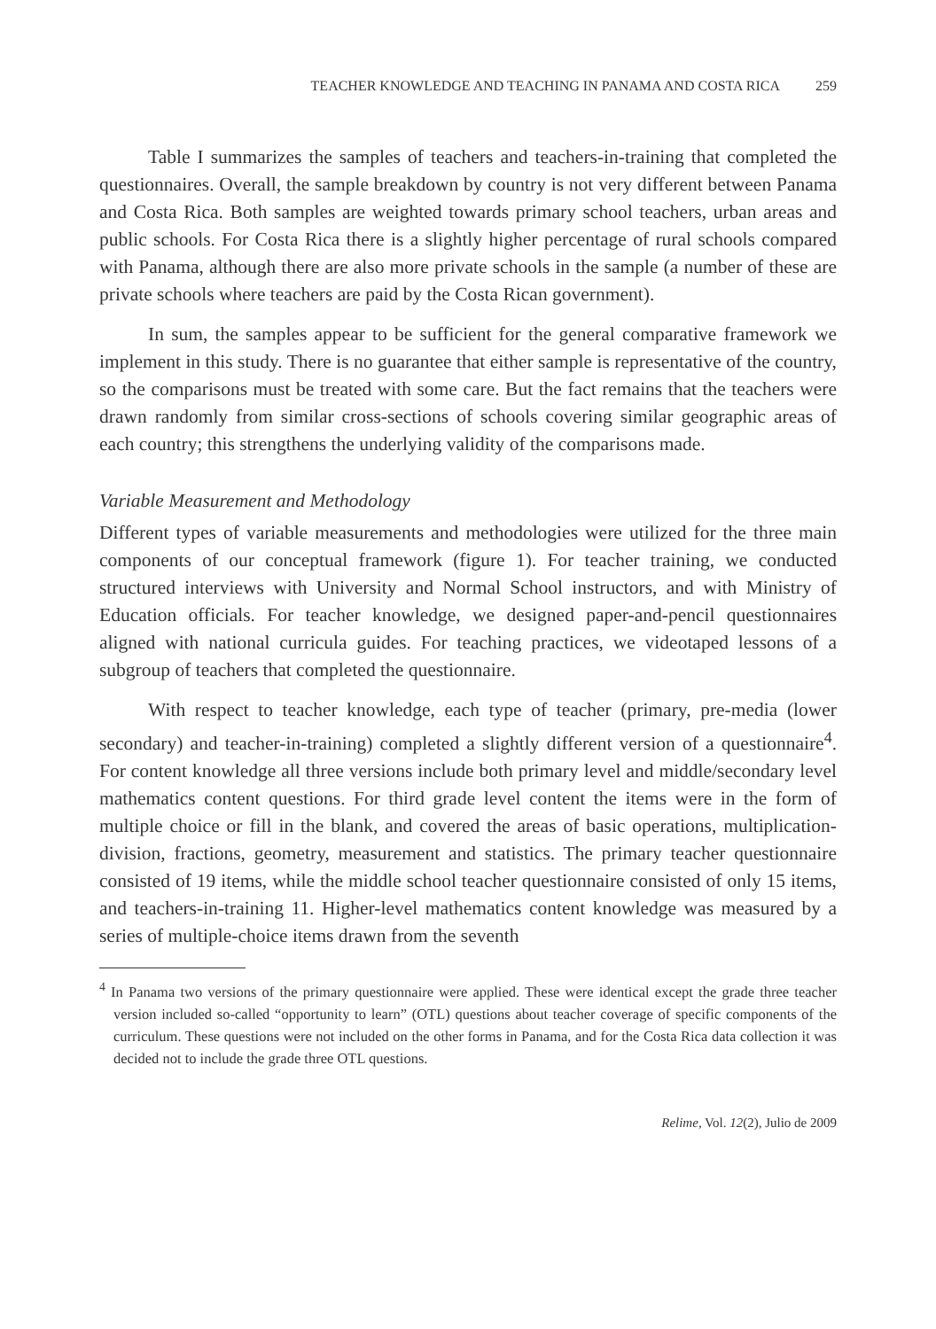TEACHER KNOWLEDGE AND TEACHING IN PANAMA AND COSTA RICA 259
Table I summarizes the samples of teachers and teachers-in-training that completed the questionnaires. Overall, the sample breakdown by country is not very different between Panama and Costa Rica. Both samples are weighted towards primary school teachers, urban areas and public schools. For Costa Rica there is a slightly higher percentage of rural schools compared with Panama, although there are also more private schools in the sample (a number of these are private schools where teachers are paid by the Costa Rican government).
In sum, the samples appear to be sufficient for the general comparative framework we implement in this study. There is no guarantee that either sample is representative of the country, so the comparisons must be treated with some care. But the fact remains that the teachers were drawn randomly from similar cross-sections of schools covering similar geographic areas of each country; this strengthens the underlying validity of the comparisons made.
Variable Measurement and Methodology
Different types of variable measurements and methodologies were utilized for the three main components of our conceptual framework (figure 1). For teacher training, we conducted structured interviews with University and Normal School instructors, and with Ministry of Education officials. For teacher knowledge, we designed paper-and-pencil questionnaires aligned with national curricula guides. For teaching practices, we videotaped lessons of a subgroup of teachers that completed the questionnaire.
With respect to teacher knowledge, each type of teacher (primary, pre-media (lower secondary) and teacher-in-training) completed a slightly different version of a questionnaire<sup>4</sup>. For content knowledge all three versions include both primary level and middle/secondary level mathematics content questions. For third grade level content the items were in the form of multiple choice or fill in the blank, and covered the areas of basic operations, multiplication-division, fractions, geometry, measurement and statistics. The primary teacher questionnaire consisted of 19 items, while the middle school teacher questionnaire consisted of only 15 items, and teachers-in-training 11. Higher-level mathematics content knowledge was measured by a series of multiple-choice items drawn from the seventh
<sup>4</sup> In Panama two versions of the primary questionnaire were applied. These were identical except the grade three teacher version included so-called “opportunity to learn” (OTL) questions about teacher coverage of specific components of the curriculum. These questions were not included on the other forms in Panama, and for the Costa Rica data collection it was decided not to include the grade three OTL questions.
Relime, Vol. 12(2), Julio de 2009